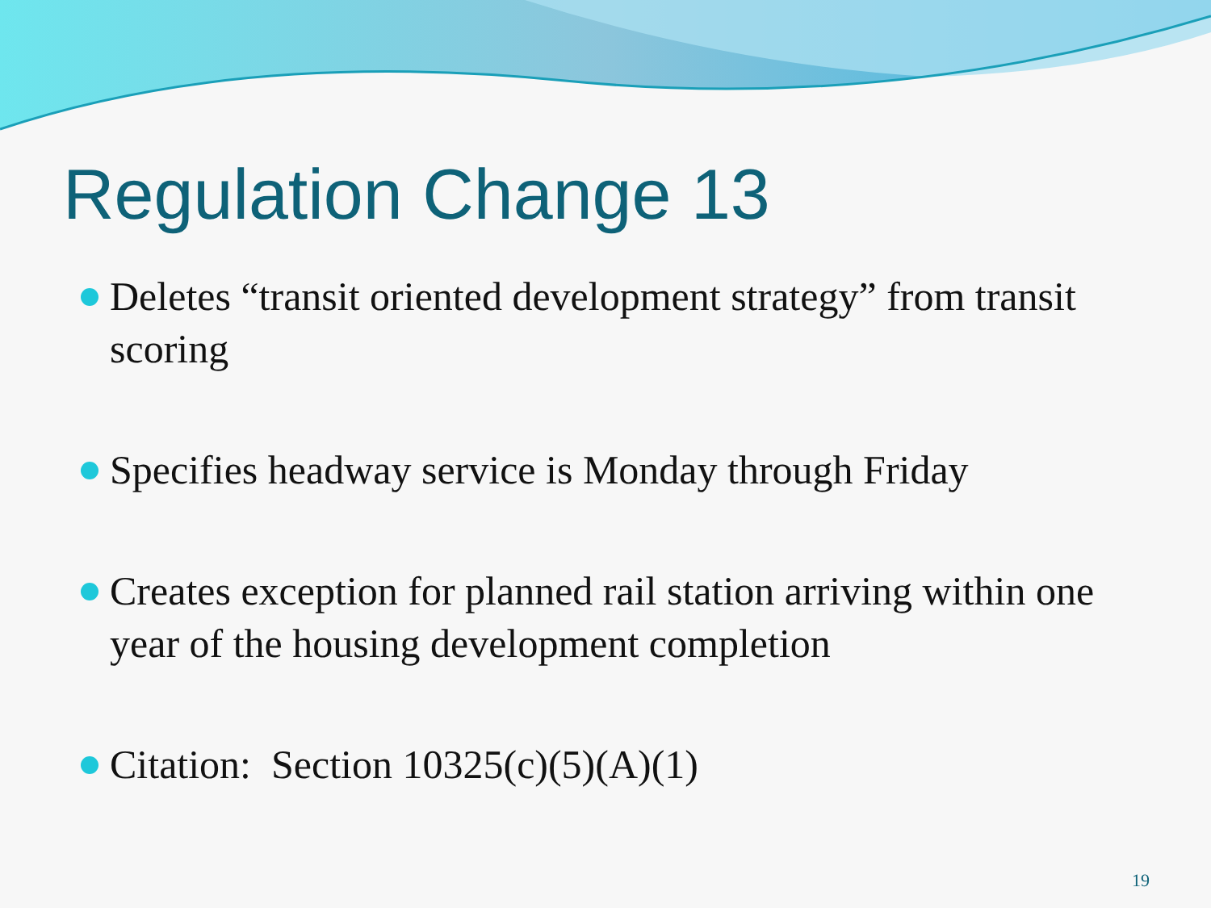Regulation Change 13
Deletes “transit oriented development strategy” from transit scoring
Specifies headway service is Monday through Friday
Creates exception for planned rail station arriving within one year of the housing development completion
Citation: Section 10325(c)(5)(A)(1)
19